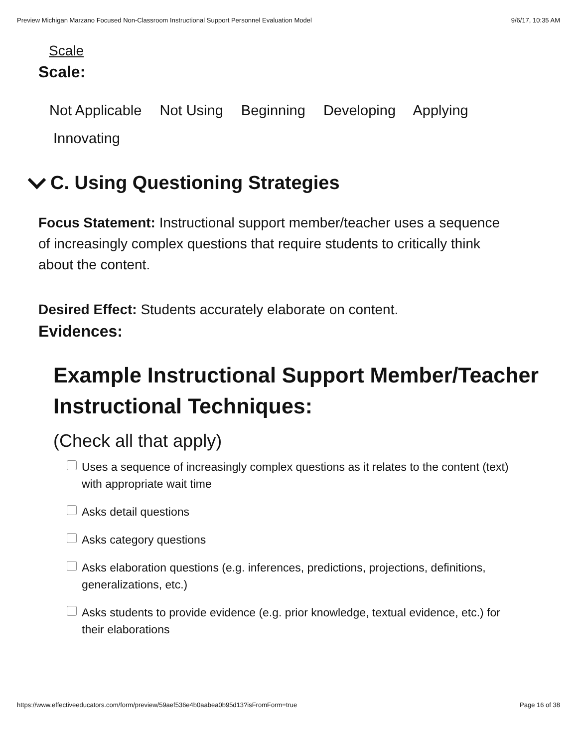Preview Michigan Marzano Focused Non-Classroom Instructional Support Personnel Evaluation Model 9/6/17, 10:35 AM
Scale
Scale:
Not Applicable Not Using Beginning Developing Applying
Innovating
C. Using Questioning Strategies
Focus Statement: Instructional support member/teacher uses a sequence of increasingly complex questions that require students to critically think about the content.
Desired Effect: Students accurately elaborate on content.
Evidences:
Example Instructional Support Member/Teacher Instructional Techniques:
(Check all that apply)
Uses a sequence of increasingly complex questions as it relates to the content (text) with appropriate wait time
Asks detail questions
Asks category questions
Asks elaboration questions (e.g. inferences, predictions, projections, definitions, generalizations, etc.)
Asks students to provide evidence (e.g. prior knowledge, textual evidence, etc.) for their elaborations
https://www.effectiveeducators.com/form/preview/59aef536e4b0aabea0b95d13?isFromForm=true Page 16 of 38